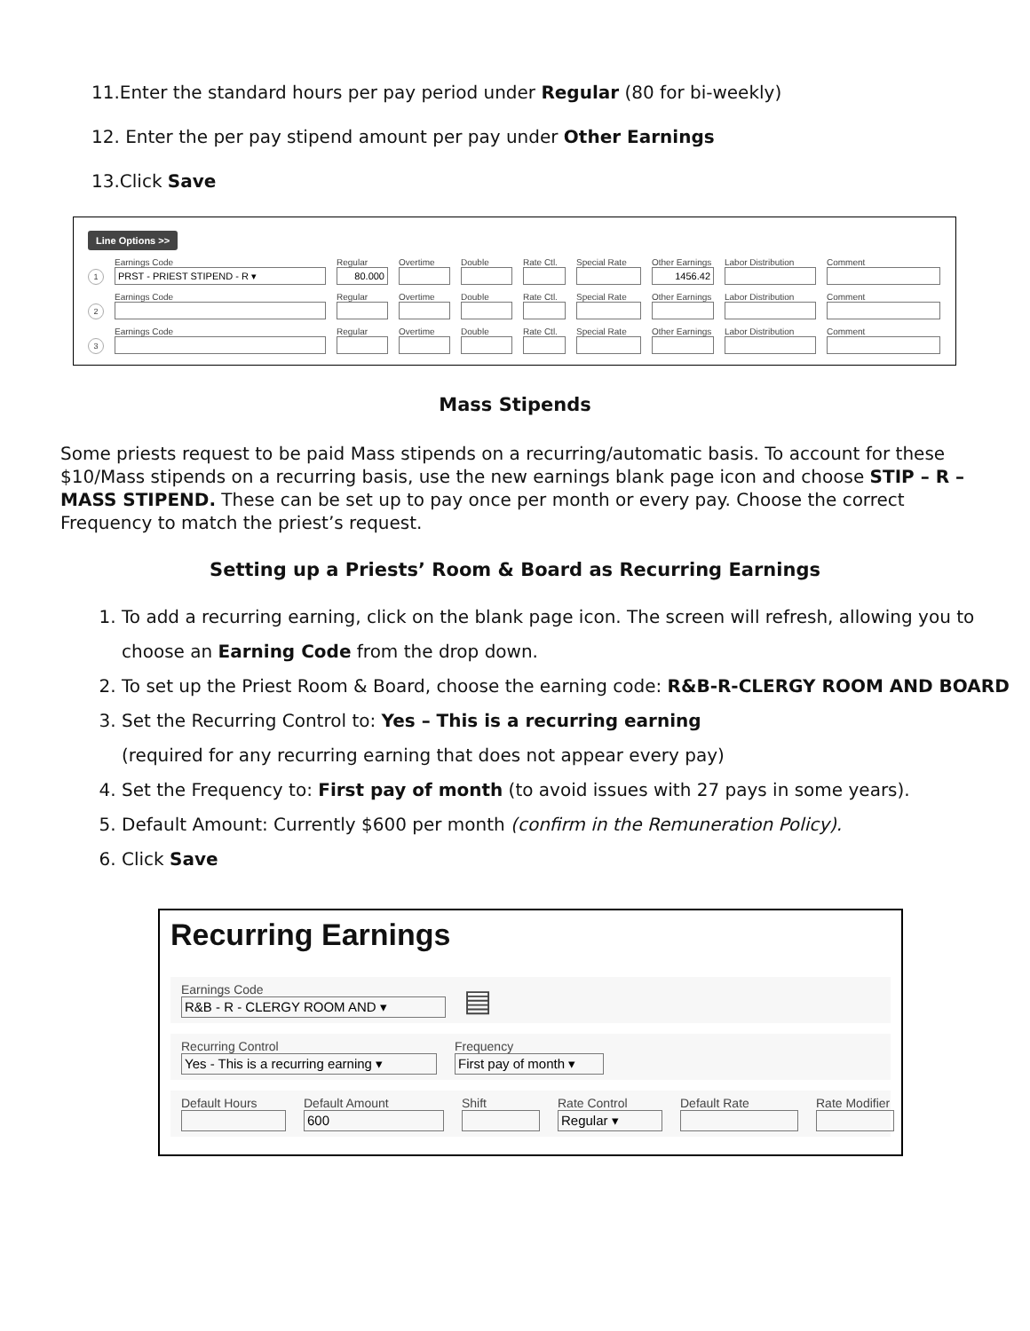11.Enter the standard hours per pay period under Regular (80 for bi-weekly)
12. Enter the per pay stipend amount per pay under Other Earnings
13.Click Save
Line Options >>
1
Earnings Code
PRST - PRIEST STIPEND - R ▾
Regular
80.000
Overtime
Double
Rate Ctl.
Special Rate
Other Earnings
1456.42
Labor Distribution
Comment
2
Earnings Code
Regular
Overtime
Double
Rate Ctl.
Special Rate
Other Earnings
Labor Distribution
Comment
3
Earnings Code
Regular
Overtime
Double
Rate Ctl.
Special Rate
Other Earnings
Labor Distribution
Comment
Mass Stipends
Some priests request to be paid Mass stipends on a recurring/automatic basis. To account for these $10/Mass stipends on a recurring basis, use the new earnings blank page icon and choose STIP – R – MASS STIPEND. These can be set up to pay once per month or every pay. Choose the correct Frequency to match the priest’s request.
Setting up a Priests’ Room & Board as Recurring Earnings
1. To add a recurring earning, click on the blank page icon. The screen will refresh, allowing you to choose an Earning Code from the drop down.
2. To set up the Priest Room & Board, choose the earning code: R&B-R-CLERGY ROOM AND BOARD
3. Set the Recurring Control to: Yes – This is a recurring earning
(required for any recurring earning that does not appear every pay)
4. Set the Frequency to: First pay of month (to avoid issues with 27 pays in some years).
5. Default Amount: Currently $600 per month (confirm in the Remuneration Policy).
6. Click Save
Recurring Earnings
Earnings Code
R&B - R - CLERGY ROOM AND ▾
▤
Recurring Control
Yes - This is a recurring earning ▾
Frequency
First pay of month ▾
Default Hours Default Amount
600
Shift Rate Control
Regular ▾
Default Rate Rate Modifier